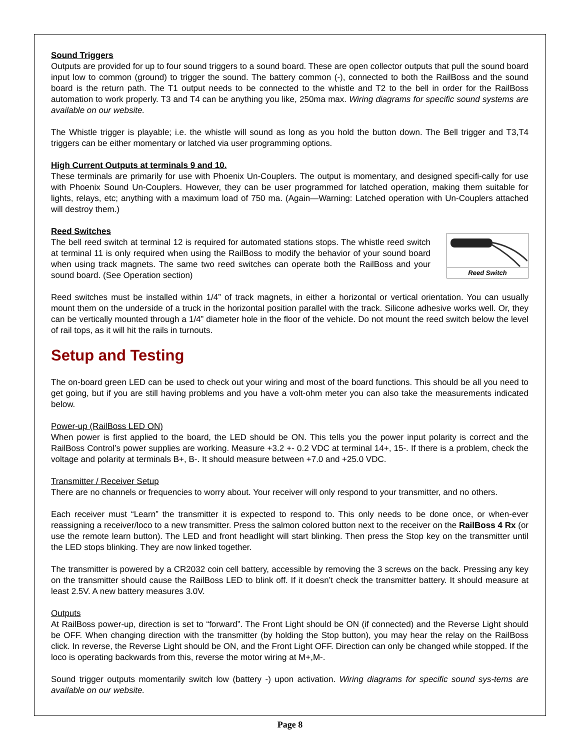Sound Triggers
Outputs are provided for up to four sound triggers to a sound board. These are open collector outputs that pull the sound board input low to common (ground) to trigger the sound. The battery common (-), connected to both the RailBoss and the sound board is the return path. The T1 output needs to be connected to the whistle and T2 to the bell in order for the RailBoss automation to work properly. T3 and T4 can be anything you like, 250ma max. Wiring diagrams for specific sound systems are available on our website.
The Whistle trigger is playable; i.e. the whistle will sound as long as you hold the button down. The Bell trigger and T3,T4 triggers can be either momentary or latched via user programming options.
High Current Outputs at terminals 9 and 10.
These terminals are primarily for use with Phoenix Un-Couplers. The output is momentary, and designed specifi-cally for use with Phoenix Sound Un-Couplers. However, they can be user programmed for latched operation, making them suitable for lights, relays, etc; anything with a maximum load of 750 ma. (Again—Warning: Latched operation with Un-Couplers attached will destroy them.)
Reed Switches
Reed Switch The bell reed switch at terminal 12 is required for automated stations stops. The whistle reed switch at terminal 11 is only required when using the RailBoss to modify the behavior of your sound board when using track magnets. The same two reed switches can operate both the RailBoss and your sound board. (See Operation section)
Reed switches must be installed within 1/4” of track magnets, in either a horizontal or vertical orientation. You can usually mount them on the underside of a truck in the horizontal position parallel with the track. Silicone adhesive works well. Or, they can be vertically mounted through a 1/4” diameter hole in the floor of the vehicle. Do not mount the reed switch below the level of rail tops, as it will hit the rails in turnouts.
Setup and Testing
The on-board green LED can be used to check out your wiring and most of the board functions. This should be all you need to get going, but if you are still having problems and you have a volt-ohm meter you can also take the measurements indicated below.
Power-up (RailBoss LED ON)
When power is first applied to the board, the LED should be ON. This tells you the power input polarity is correct and the RailBoss Control’s power supplies are working. Measure +3.2 +- 0.2 VDC at terminal 14+, 15-. If there is a problem, check the voltage and polarity at terminals B+, B-. It should measure between +7.0 and +25.0 VDC.
Transmitter / Receiver Setup
There are no channels or frequencies to worry about. Your receiver will only respond to your transmitter, and no others.
Each receiver must “Learn” the transmitter it is expected to respond to. This only needs to be done once, or when-ever reassigning a receiver/loco to a new transmitter. Press the salmon colored button next to the receiver on the RailBoss 4 Rx (or use the remote learn button). The LED and front headlight will start blinking. Then press the Stop key on the transmitter until the LED stops blinking. They are now linked together.
The transmitter is powered by a CR2032 coin cell battery, accessible by removing the 3 screws on the back. Pressing any key on the transmitter should cause the RailBoss LED to blink off. If it doesn’t check the transmitter battery. It should measure at least 2.5V. A new battery measures 3.0V.
Outputs
At RailBoss power-up, direction is set to “forward”. The Front Light should be ON (if connected) and the Reverse Light should be OFF. When changing direction with the transmitter (by holding the Stop button), you may hear the relay on the RailBoss click. In reverse, the Reverse Light should be ON, and the Front Light OFF. Direction can only be changed while stopped. If the loco is operating backwards from this, reverse the motor wiring at M+,M-.
Sound trigger outputs momentarily switch low (battery -) upon activation. Wiring diagrams for specific sound sys-tems are available on our website.
Page 8